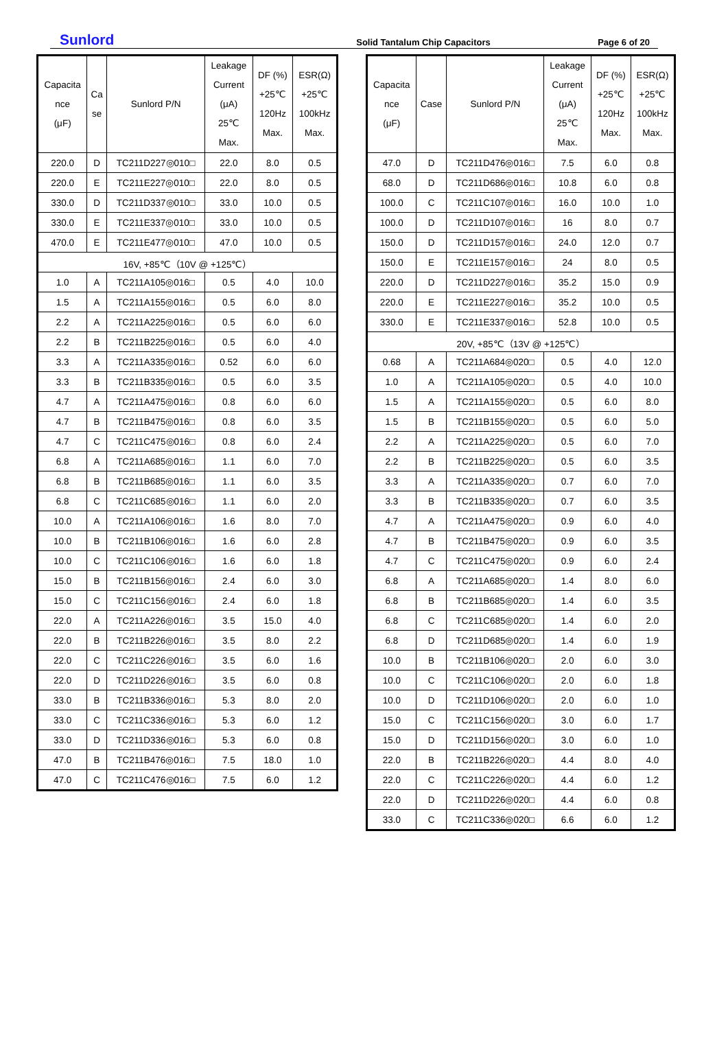Sunlord
Solid Tantalum Chip Capacitors
Page 6 of 20
| Capacita nce (μF) | Ca se | Sunlord P/N | Leakage Current (μA) 25℃ Max. | DF (%) +25℃ 120Hz Max. | ESR(Ω) +25℃ 100kHz Max. |
| --- | --- | --- | --- | --- | --- |
| 220.0 | D | TC211D227◎010□ | 22.0 | 8.0 | 0.5 |
| 220.0 | E | TC211E227◎010□ | 22.0 | 8.0 | 0.5 |
| 330.0 | D | TC211D337◎010□ | 33.0 | 10.0 | 0.5 |
| 330.0 | E | TC211E337◎010□ | 33.0 | 10.0 | 0.5 |
| 470.0 | E | TC211E477◎010□ | 47.0 | 10.0 | 0.5 |
| 16V, +85℃（10V @ +125℃） | | | | | |
| 1.0 | A | TC211A105◎016□ | 0.5 | 4.0 | 10.0 |
| 1.5 | A | TC211A155◎016□ | 0.5 | 6.0 | 8.0 |
| 2.2 | A | TC211A225◎016□ | 0.5 | 6.0 | 6.0 |
| 2.2 | B | TC211B225◎016□ | 0.5 | 6.0 | 4.0 |
| 3.3 | A | TC211A335◎016□ | 0.52 | 6.0 | 6.0 |
| 3.3 | B | TC211B335◎016□ | 0.5 | 6.0 | 3.5 |
| 4.7 | A | TC211A475◎016□ | 0.8 | 6.0 | 6.0 |
| 4.7 | B | TC211B475◎016□ | 0.8 | 6.0 | 3.5 |
| 4.7 | C | TC211C475◎016□ | 0.8 | 6.0 | 2.4 |
| 6.8 | A | TC211A685◎016□ | 1.1 | 6.0 | 7.0 |
| 6.8 | B | TC211B685◎016□ | 1.1 | 6.0 | 3.5 |
| 6.8 | C | TC211C685◎016□ | 1.1 | 6.0 | 2.0 |
| 10.0 | A | TC211A106◎016□ | 1.6 | 8.0 | 7.0 |
| 10.0 | B | TC211B106◎016□ | 1.6 | 6.0 | 2.8 |
| 10.0 | C | TC211C106◎016□ | 1.6 | 6.0 | 1.8 |
| 15.0 | B | TC211B156◎016□ | 2.4 | 6.0 | 3.0 |
| 15.0 | C | TC211C156◎016□ | 2.4 | 6.0 | 1.8 |
| 22.0 | A | TC211A226◎016□ | 3.5 | 15.0 | 4.0 |
| 22.0 | B | TC211B226◎016□ | 3.5 | 8.0 | 2.2 |
| 22.0 | C | TC211C226◎016□ | 3.5 | 6.0 | 1.6 |
| 22.0 | D | TC211D226◎016□ | 3.5 | 6.0 | 0.8 |
| 33.0 | B | TC211B336◎016□ | 5.3 | 8.0 | 2.0 |
| 33.0 | C | TC211C336◎016□ | 5.3 | 6.0 | 1.2 |
| 33.0 | D | TC211D336◎016□ | 5.3 | 6.0 | 0.8 |
| 47.0 | B | TC211B476◎016□ | 7.5 | 18.0 | 1.0 |
| 47.0 | C | TC211C476◎016□ | 7.5 | 6.0 | 1.2 |
| Capacita nce (μF) | Case | Sunlord P/N | Leakage Current (μA) 25℃ Max. | DF (%) +25℃ 120Hz Max. | ESR(Ω) +25℃ 100kHz Max. |
| --- | --- | --- | --- | --- | --- |
| 47.0 | D | TC211D476◎016□ | 7.5 | 6.0 | 0.8 |
| 68.0 | D | TC211D686◎016□ | 10.8 | 6.0 | 0.8 |
| 100.0 | C | TC211C107◎016□ | 16.0 | 10.0 | 1.0 |
| 100.0 | D | TC211D107◎016□ | 16 | 8.0 | 0.7 |
| 150.0 | D | TC211D157◎016□ | 24.0 | 12.0 | 0.7 |
| 150.0 | E | TC211E157◎016□ | 24 | 8.0 | 0.5 |
| 220.0 | D | TC211D227◎016□ | 35.2 | 15.0 | 0.9 |
| 220.0 | E | TC211E227◎016□ | 35.2 | 10.0 | 0.5 |
| 330.0 | E | TC211E337◎016□ | 52.8 | 10.0 | 0.5 |
| 20V, +85℃（13V @ +125℃） | | | | | |
| 0.68 | A | TC211A684◎020□ | 0.5 | 4.0 | 12.0 |
| 1.0 | A | TC211A105◎020□ | 0.5 | 4.0 | 10.0 |
| 1.5 | A | TC211A155◎020□ | 0.5 | 6.0 | 8.0 |
| 1.5 | B | TC211B155◎020□ | 0.5 | 6.0 | 5.0 |
| 2.2 | A | TC211A225◎020□ | 0.5 | 6.0 | 7.0 |
| 2.2 | B | TC211B225◎020□ | 0.5 | 6.0 | 3.5 |
| 3.3 | A | TC211A335◎020□ | 0.7 | 6.0 | 7.0 |
| 3.3 | B | TC211B335◎020□ | 0.7 | 6.0 | 3.5 |
| 4.7 | A | TC211A475◎020□ | 0.9 | 6.0 | 4.0 |
| 4.7 | B | TC211B475◎020□ | 0.9 | 6.0 | 3.5 |
| 4.7 | C | TC211C475◎020□ | 0.9 | 6.0 | 2.4 |
| 6.8 | A | TC211A685◎020□ | 1.4 | 8.0 | 6.0 |
| 6.8 | B | TC211B685◎020□ | 1.4 | 6.0 | 3.5 |
| 6.8 | C | TC211C685◎020□ | 1.4 | 6.0 | 2.0 |
| 6.8 | D | TC211D685◎020□ | 1.4 | 6.0 | 1.9 |
| 10.0 | B | TC211B106◎020□ | 2.0 | 6.0 | 3.0 |
| 10.0 | C | TC211C106◎020□ | 2.0 | 6.0 | 1.8 |
| 10.0 | D | TC211D106◎020□ | 2.0 | 6.0 | 1.0 |
| 15.0 | C | TC211C156◎020□ | 3.0 | 6.0 | 1.7 |
| 15.0 | D | TC211D156◎020□ | 3.0 | 6.0 | 1.0 |
| 22.0 | B | TC211B226◎020□ | 4.4 | 8.0 | 4.0 |
| 22.0 | C | TC211C226◎020□ | 4.4 | 6.0 | 1.2 |
| 22.0 | D | TC211D226◎020□ | 4.4 | 6.0 | 0.8 |
| 33.0 | C | TC211C336◎020□ | 6.6 | 6.0 | 1.2 |